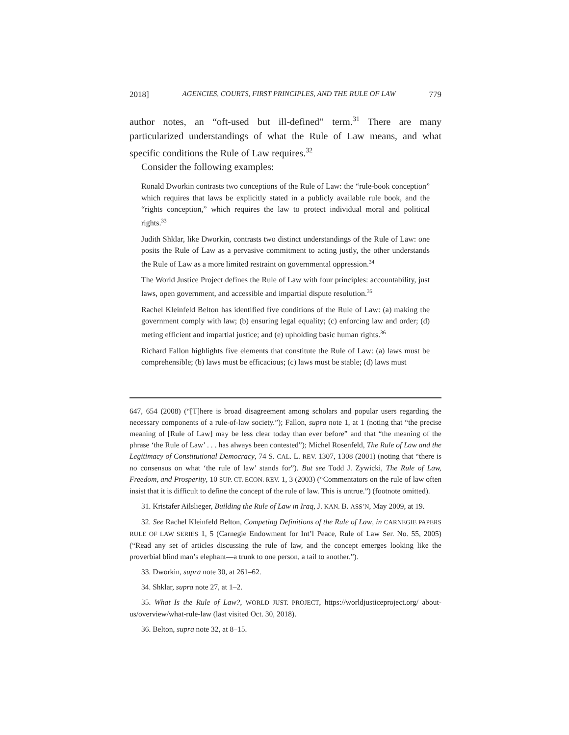2018] AGENCIES, COURTS, FIRST PRINCIPLES, AND THE RULE OF LAW 779
author notes, an “oft-used but ill-defined” term.<sup>31</sup> There are many particularized understandings of what the Rule of Law means, and what specific conditions the Rule of Law requires.<sup>32</sup>
Consider the following examples:
Ronald Dworkin contrasts two conceptions of the Rule of Law: the “rule-book conception” which requires that laws be explicitly stated in a publicly available rule book, and the “rights conception,” which requires the law to protect individual moral and political rights.<sup>33</sup>
Judith Shklar, like Dworkin, contrasts two distinct understandings of the Rule of Law: one posits the Rule of Law as a pervasive commitment to acting justly, the other understands the Rule of Law as a more limited restraint on governmental oppression.<sup>34</sup>
The World Justice Project defines the Rule of Law with four principles: accountability, just laws, open government, and accessible and impartial dispute resolution.<sup>35</sup>
Rachel Kleinfeld Belton has identified five conditions of the Rule of Law: (a) making the government comply with law; (b) ensuring legal equality; (c) enforcing law and order; (d) meting efficient and impartial justice; and (e) upholding basic human rights.<sup>36</sup>
Richard Fallon highlights five elements that constitute the Rule of Law: (a) laws must be comprehensible; (b) laws must be efficacious; (c) laws must be stable; (d) laws must
647, 654 (2008) (“[T]here is broad disagreement among scholars and popular users regarding the necessary components of a rule-of-law society.”); Fallon, supra note 1, at 1 (noting that “the precise meaning of [Rule of Law] may be less clear today than ever before” and that “the meaning of the phrase ‘the Rule of Law’ . . . has always been contested”); Michel Rosenfeld, The Rule of Law and the Legitimacy of Constitutional Democracy, 74 S. CAL. L. REV. 1307, 1308 (2001) (noting that “there is no consensus on what ‘the rule of law’ stands for”). But see Todd J. Zywicki, The Rule of Law, Freedom, and Prosperity, 10 SUP. CT. ECON. REV. 1, 3 (2003) (“Commentators on the rule of law often insist that it is difficult to define the concept of the rule of law. This is untrue.”) (footnote omitted).
31. Kristafer Ailslieger, Building the Rule of Law in Iraq, J. KAN. B. ASS’N, May 2009, at 19.
32. See Rachel Kleinfeld Belton, Competing Definitions of the Rule of Law, in CARNEGIE PAPERS RULE OF LAW SERIES 1, 5 (Carnegie Endowment for Int’l Peace, Rule of Law Ser. No. 55, 2005) (“Read any set of articles discussing the rule of law, and the concept emerges looking like the proverbial blind man’s elephant—a trunk to one person, a tail to another.”).
33. Dworkin, supra note 30, at 261–62.
34. Shklar, supra note 27, at 1–2.
35. What Is the Rule of Law?, WORLD JUST. PROJECT, https://worldjusticeproject.org/ about-us/overview/what-rule-law (last visited Oct. 30, 2018).
36. Belton, supra note 32, at 8–15.